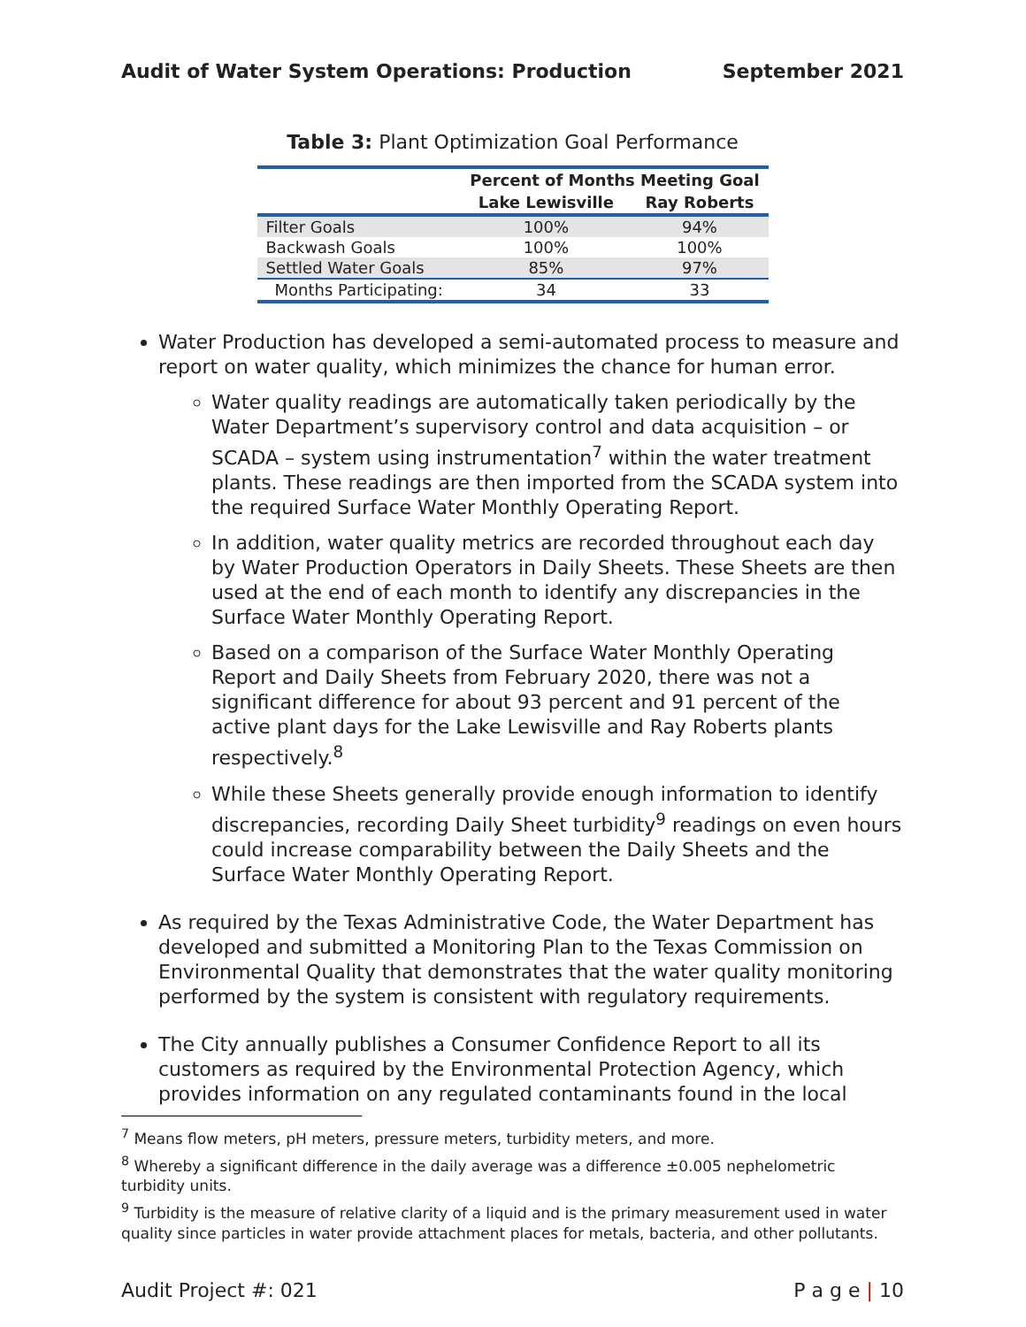Audit of Water System Operations: Production September 2021
Table 3: Plant Optimization Goal Performance
| | Percent of Months Meeting Goal | |
| --- | --- | --- |
| | Lake Lewisville | Ray Roberts |
| Filter Goals | 100% | 94% |
| Backwash Goals | 100% | 100% |
| Settled Water Goals | 85% | 97% |
| Months Participating: | 34 | 33 |
Water Production has developed a semi-automated process to measure and report on water quality, which minimizes the chance for human error.
Water quality readings are automatically taken periodically by the Water Department’s supervisory control and data acquisition – or SCADA – system using instrumentation<sup>7</sup> within the water treatment plants. These readings are then imported from the SCADA system into the required Surface Water Monthly Operating Report.
In addition, water quality metrics are recorded throughout each day by Water Production Operators in Daily Sheets. These Sheets are then used at the end of each month to identify any discrepancies in the Surface Water Monthly Operating Report.
Based on a comparison of the Surface Water Monthly Operating Report and Daily Sheets from February 2020, there was not a significant difference for about 93 percent and 91 percent of the active plant days for the Lake Lewisville and Ray Roberts plants respectively.<sup>8</sup>
While these Sheets generally provide enough information to identify discrepancies, recording Daily Sheet turbidity<sup>9</sup> readings on even hours could increase comparability between the Daily Sheets and the Surface Water Monthly Operating Report.
As required by the Texas Administrative Code, the Water Department has developed and submitted a Monitoring Plan to the Texas Commission on Environmental Quality that demonstrates that the water quality monitoring performed by the system is consistent with regulatory requirements.
The City annually publishes a Consumer Confidence Report to all its customers as required by the Environmental Protection Agency, which provides information on any regulated contaminants found in the local
<sup>7</sup> Means flow meters, pH meters, pressure meters, turbidity meters, and more.
<sup>8</sup> Whereby a significant difference in the daily average was a difference ±0.005 nephelometric turbidity units.
<sup>9</sup> Turbidity is the measure of relative clarity of a liquid and is the primary measurement used in water quality since particles in water provide attachment places for metals, bacteria, and other pollutants.
Audit Project #: 021 P a g e | 10